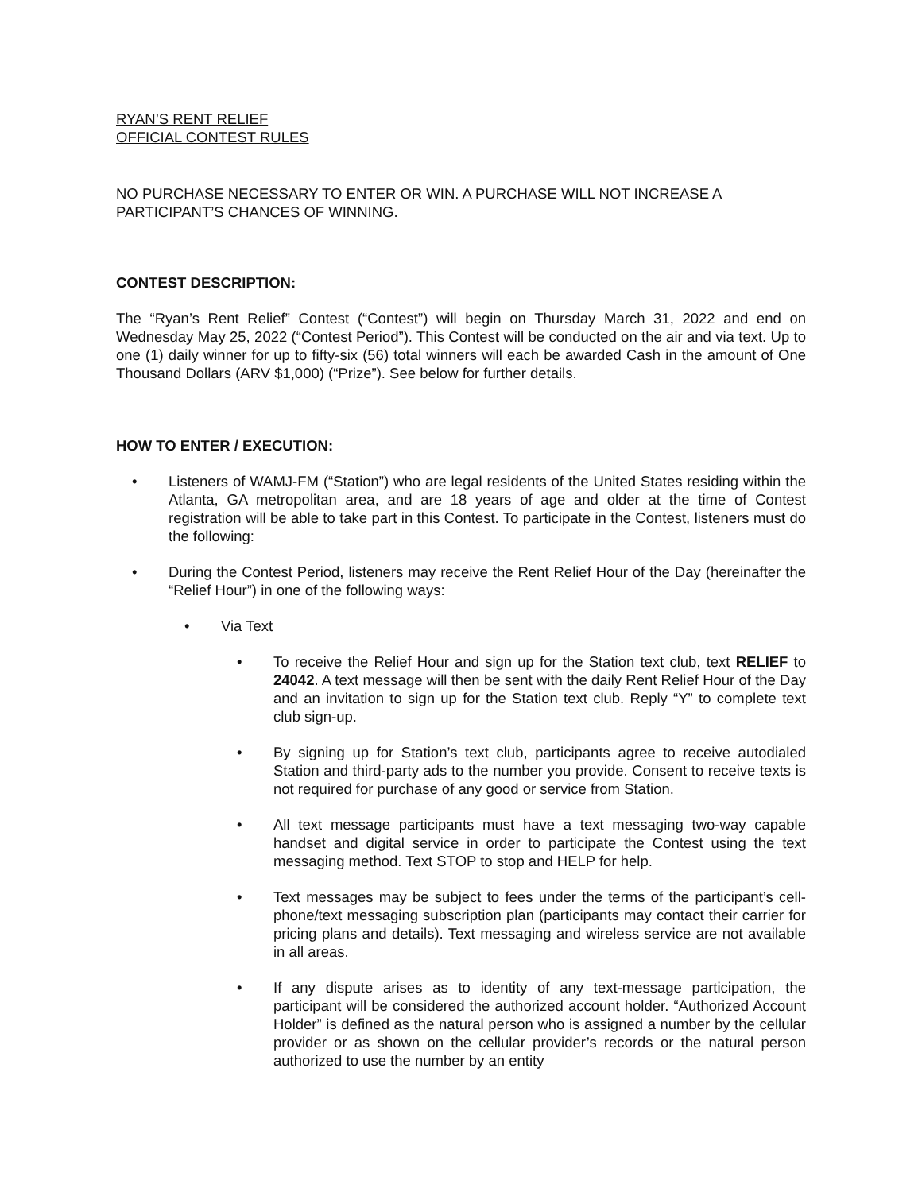RYAN’S RENT RELIEF
OFFICIAL CONTEST RULES
NO PURCHASE NECESSARY TO ENTER OR WIN. A PURCHASE WILL NOT INCREASE A PARTICIPANT’S CHANCES OF WINNING.
CONTEST DESCRIPTION:
The “Ryan’s Rent Relief” Contest (“Contest”) will begin on Thursday March 31, 2022 and end on Wednesday May 25, 2022 (“Contest Period”). This Contest will be conducted on the air and via text. Up to one (1) daily winner for up to fifty-six (56) total winners will each be awarded Cash in the amount of One Thousand Dollars (ARV $1,000) (“Prize”). See below for further details.
HOW TO ENTER / EXECUTION:
• Listeners of WAMJ-FM (“Station”) who are legal residents of the United States residing within the Atlanta, GA metropolitan area, and are 18 years of age and older at the time of Contest registration will be able to take part in this Contest. To participate in the Contest, listeners must do the following:
• During the Contest Period, listeners may receive the Rent Relief Hour of the Day (hereinafter the “Relief Hour”) in one of the following ways:
• Via Text
• To receive the Relief Hour and sign up for the Station text club, text RELIEF to 24042. A text message will then be sent with the daily Rent Relief Hour of the Day and an invitation to sign up for the Station text club. Reply “Y” to complete text club sign-up.
• By signing up for Station’s text club, participants agree to receive autodialed Station and third-party ads to the number you provide. Consent to receive texts is not required for purchase of any good or service from Station.
• All text message participants must have a text messaging two-way capable handset and digital service in order to participate the Contest using the text messaging method. Text STOP to stop and HELP for help.
• Text messages may be subject to fees under the terms of the participant’s cell-phone/text messaging subscription plan (participants may contact their carrier for pricing plans and details). Text messaging and wireless service are not available in all areas.
• If any dispute arises as to identity of any text-message participation, the participant will be considered the authorized account holder. “Authorized Account Holder” is defined as the natural person who is assigned a number by the cellular provider or as shown on the cellular provider’s records or the natural person authorized to use the number by an entity